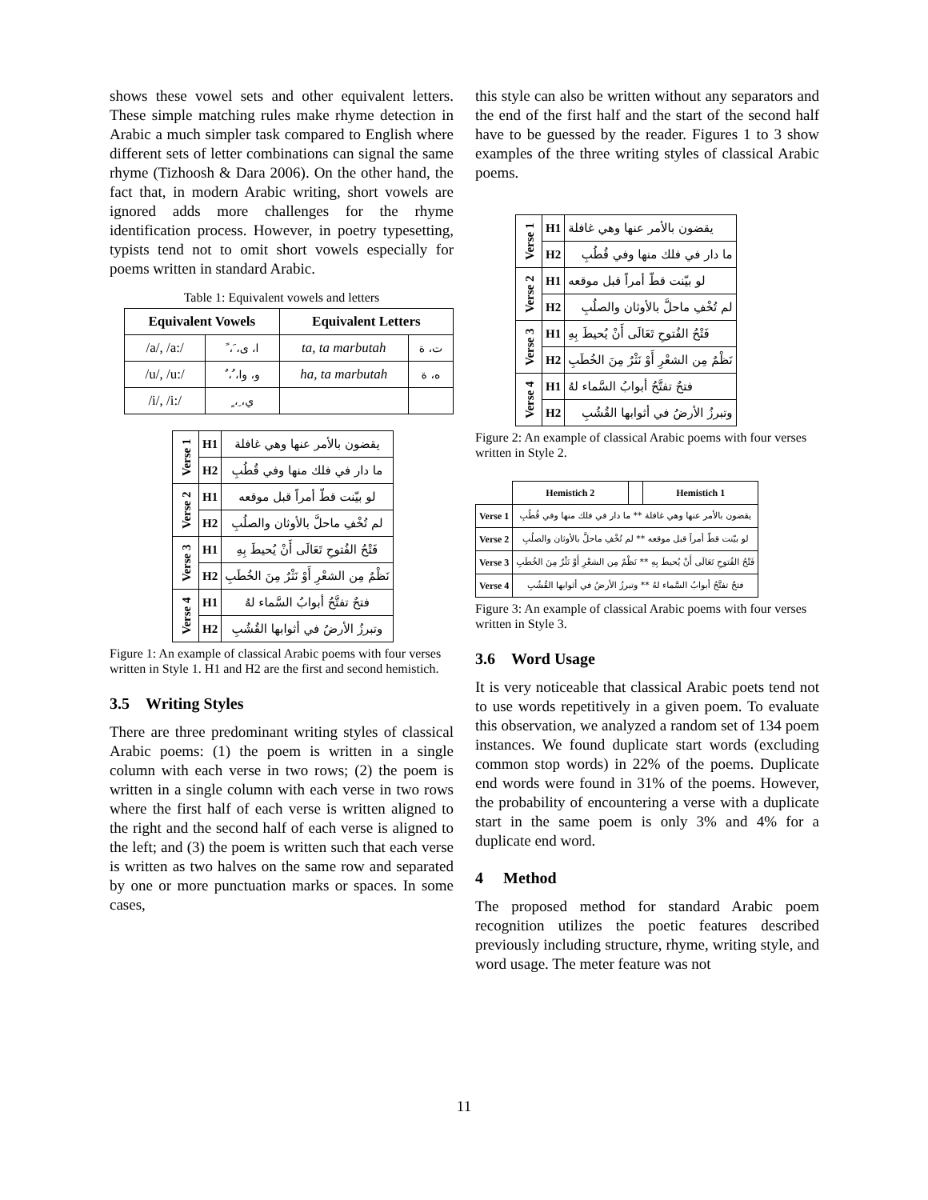shows these vowel sets and other equivalent letters. These simple matching rules make rhyme detection in Arabic a much simpler task compared to English where different sets of letter combinations can signal the same rhyme (Tizhoosh & Dara 2006). On the other hand, the fact that, in modern Arabic writing, short vowels are ignored adds more challenges for the rhyme identification process. However, in poetry typesetting, typists tend not to omit short vowels especially for poems written in standard Arabic.
Table 1: Equivalent vowels and letters
| Equivalent Vowels | | Equivalent Letters | |
| --- | --- | --- | --- |
| /a/, /a:/ | ا، ى، َ، ً | ta, ta marbutah | ت، ة |
| /u/, /u:/ | و، وا، ُ، ٌ | ha, ta marbutah | ه، ة |
| /i/, /i:/ | ي، ِ، ٍ | | |
| Verse 1 | H1 | يقضون بالأمر عنها وهي غافلة |
| | H2 | ما دار في فلك منها وفي قُطُبِ |
| Verse 2 | H1 | لو بيّنت قطّ أمراً قبل موقعه |
| | H2 | لم تُخْفِ ماحلَّ بالأوثان والصلُبِ |
| Verse 3 | H1 | فَتْحُ الفُتوحِ تَعَالَى أَنْ يُحيطَ بِهِ |
| | H2 | نَظْمٌ مِن الشعْرِ أَوْ نَثْرٌ مِنَ الخُطَبِ |
| Verse 4 | H1 | فتحٌ تفتَّحُ أبوابُ السَّماء لهُ |
| | H2 | وتبرزُ الأرضُ في أثوابها القُشُبِ |
Figure 1: An example of classical Arabic poems with four verses written in Style 1. H1 and H2 are the first and second hemistich.
3.5 Writing Styles
There are three predominant writing styles of classical Arabic poems: (1) the poem is written in a single column with each verse in two rows; (2) the poem is written in a single column with each verse in two rows where the first half of each verse is written aligned to the right and the second half of each verse is aligned to the left; and (3) the poem is written such that each verse is written as two halves on the same row and separated by one or more punctuation marks or spaces. In some cases,
this style can also be written without any separators and the end of the first half and the start of the second half have to be guessed by the reader. Figures 1 to 3 show examples of the three writing styles of classical Arabic poems.
| Verse 1 | H1 | يقضون بالأمر عنها وهي غافلة |
| | H2 | ما دار في فلك منها وفي قُطُبِ |
| Verse 2 | H1 | لو بيّنت قطّ أمراً قبل موقعه |
| | H2 | لم تُخْفِ ماحلَّ بالأوثان والصلُبِ |
| Verse 3 | H1 | فَتْحُ الفُتوحِ تَعَالَى أَنْ يُحيطَ بِهِ |
| | H2 | نَظْمٌ مِن الشعْرِ أَوْ نَثْرٌ مِنَ الخُطَبِ |
| Verse 4 | H1 | فتحٌ تفتَّحُ أبوابُ السَّماء لهُ |
| | H2 | وتبرزُ الأرضُ في أثوابها القُشُبِ |
Figure 2: An example of classical Arabic poems with four verses written in Style 2.
| | Hemistich 2 | | Hemistich 1 |
| --- | --- | --- | --- |
| Verse 1 | يقضون بالأمر عنها وهي غافلة ** ما دار في فلك منها وفي قُطُبِ | | |
| Verse 2 | لو بيّنت قطّ أمراً قبل موقعه ** لم تُخْفِ ماحلَّ بالأوثان والصلُبِ | | |
| Verse 3 | فَتْحُ الفُتوحِ تَعَالَى أَنْ يُحيطَ بِهِ ** نَظْمٌ مِن الشعْرِ أَوْ نَثْرٌ مِنَ الخُطَبِ | | |
| Verse 4 | فتحٌ تفتَّحُ أبوابُ السَّماء لهُ ** وتبرزُ الأرضُ في أثوابها القُشُبِ | | |
Figure 3: An example of classical Arabic poems with four verses written in Style 3.
3.6 Word Usage
It is very noticeable that classical Arabic poets tend not to use words repetitively in a given poem. To evaluate this observation, we analyzed a random set of 134 poem instances. We found duplicate start words (excluding common stop words) in 22% of the poems. Duplicate end words were found in 31% of the poems. However, the probability of encountering a verse with a duplicate start in the same poem is only 3% and 4% for a duplicate end word.
4 Method
The proposed method for standard Arabic poem recognition utilizes the poetic features described previously including structure, rhyme, writing style, and word usage. The meter feature was not
11